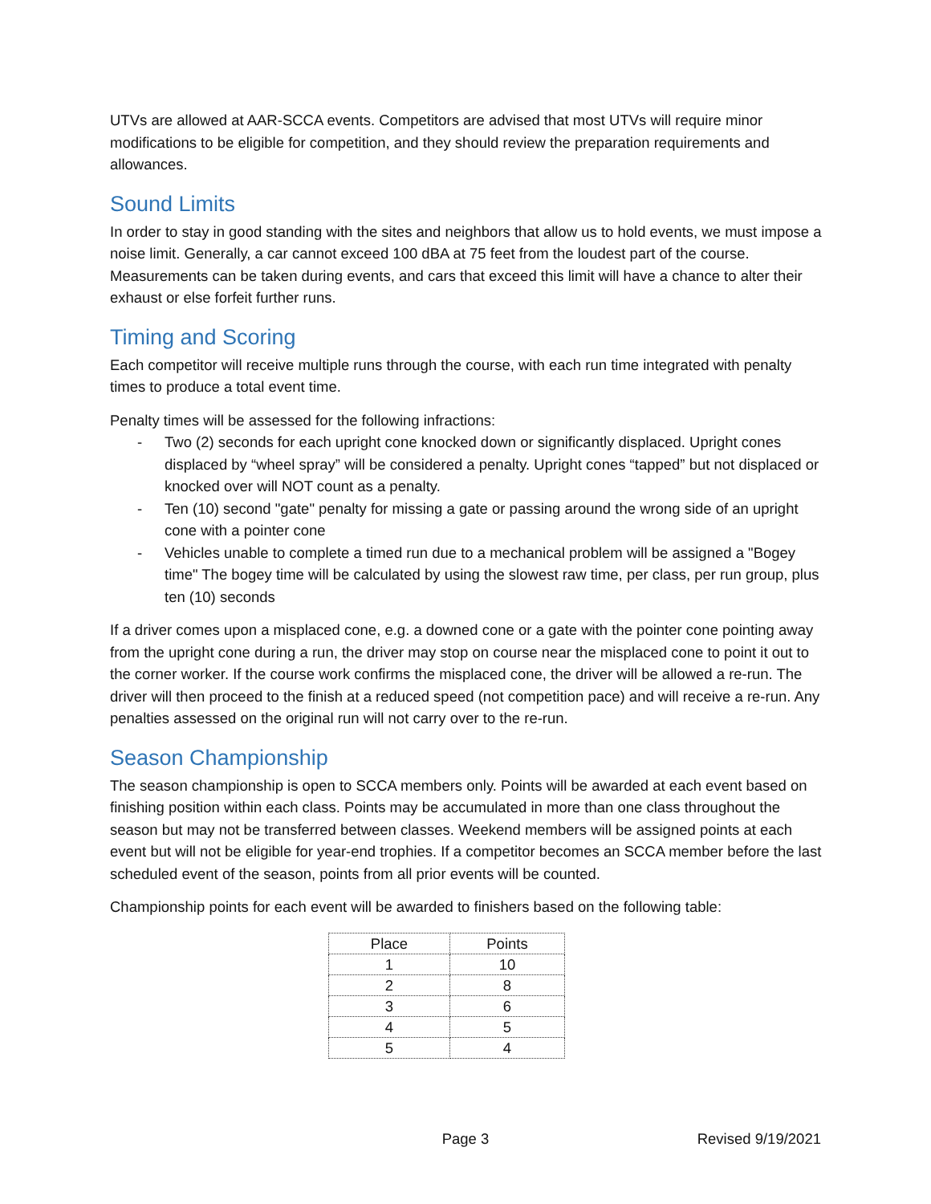UTVs are allowed at AAR-SCCA events. Competitors are advised that most UTVs will require minor modifications to be eligible for competition, and they should review the preparation requirements and allowances.
Sound Limits
In order to stay in good standing with the sites and neighbors that allow us to hold events, we must impose a noise limit. Generally, a car cannot exceed 100 dBA at 75 feet from the loudest part of the course. Measurements can be taken during events, and cars that exceed this limit will have a chance to alter their exhaust or else forfeit further runs.
Timing and Scoring
Each competitor will receive multiple runs through the course, with each run time integrated with penalty times to produce a total event time.
Penalty times will be assessed for the following infractions:
- Two (2) seconds for each upright cone knocked down or significantly displaced. Upright cones displaced by “wheel spray” will be considered a penalty. Upright cones “tapped” but not displaced or knocked over will NOT count as a penalty.
- Ten (10) second "gate" penalty for missing a gate or passing around the wrong side of an upright cone with a pointer cone
- Vehicles unable to complete a timed run due to a mechanical problem will be assigned a "Bogey time" The bogey time will be calculated by using the slowest raw time, per class, per run group, plus ten (10) seconds
If a driver comes upon a misplaced cone, e.g. a downed cone or a gate with the pointer cone pointing away from the upright cone during a run, the driver may stop on course near the misplaced cone to point it out to the corner worker. If the course work confirms the misplaced cone, the driver will be allowed a re-run. The driver will then proceed to the finish at a reduced speed (not competition pace) and will receive a re-run. Any penalties assessed on the original run will not carry over to the re-run.
Season Championship
The season championship is open to SCCA members only. Points will be awarded at each event based on finishing position within each class. Points may be accumulated in more than one class throughout the season but may not be transferred between classes. Weekend members will be assigned points at each event but will not be eligible for year-end trophies. If a competitor becomes an SCCA member before the last scheduled event of the season, points from all prior events will be counted.
Championship points for each event will be awarded to finishers based on the following table:
| Place | Points |
| --- | --- |
| 1 | 10 |
| 2 | 8 |
| 3 | 6 |
| 4 | 5 |
| 5 | 4 |
Page 3 Revised 9/19/2021